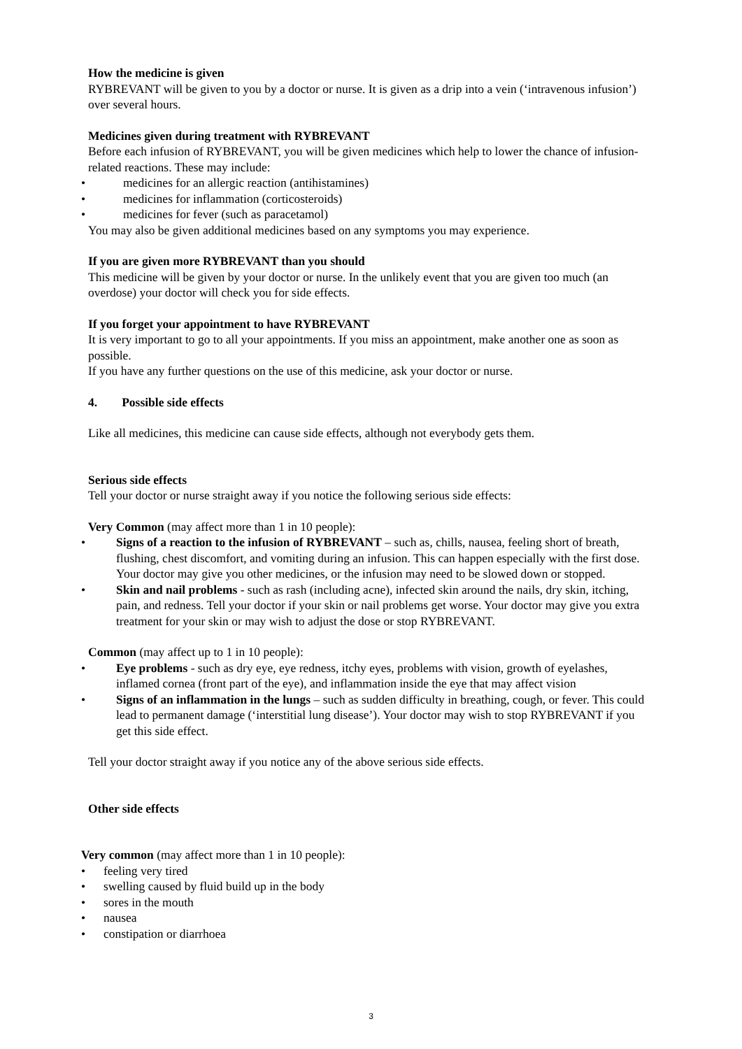How the medicine is given
RYBREVANT will be given to you by a doctor or nurse. It is given as a drip into a vein (‘intravenous infusion’) over several hours.
Medicines given during treatment with RYBREVANT
Before each infusion of RYBREVANT, you will be given medicines which help to lower the chance of infusion-related reactions. These may include:
• medicines for an allergic reaction (antihistamines)
• medicines for inflammation (corticosteroids)
• medicines for fever (such as paracetamol)
You may also be given additional medicines based on any symptoms you may experience.
If you are given more RYBREVANT than you should
This medicine will be given by your doctor or nurse. In the unlikely event that you are given too much (an overdose) your doctor will check you for side effects.
If you forget your appointment to have RYBREVANT
It is very important to go to all your appointments. If you miss an appointment, make another one as soon as possible.
If you have any further questions on the use of this medicine, ask your doctor or nurse.
4. Possible side effects
Like all medicines, this medicine can cause side effects, although not everybody gets them.
Serious side effects
Tell your doctor or nurse straight away if you notice the following serious side effects:
Very Common (may affect more than 1 in 10 people):
• Signs of a reaction to the infusion of RYBREVANT – such as, chills, nausea, feeling short of breath, flushing, chest discomfort, and vomiting during an infusion. This can happen especially with the first dose. Your doctor may give you other medicines, or the infusion may need to be slowed down or stopped.
• Skin and nail problems - such as rash (including acne), infected skin around the nails, dry skin, itching, pain, and redness. Tell your doctor if your skin or nail problems get worse. Your doctor may give you extra treatment for your skin or may wish to adjust the dose or stop RYBREVANT.
Common (may affect up to 1 in 10 people):
• Eye problems - such as dry eye, eye redness, itchy eyes, problems with vision, growth of eyelashes, inflamed cornea (front part of the eye), and inflammation inside the eye that may affect vision
• Signs of an inflammation in the lungs – such as sudden difficulty in breathing, cough, or fever. This could lead to permanent damage (‘interstitial lung disease’). Your doctor may wish to stop RYBREVANT if you get this side effect.
Tell your doctor straight away if you notice any of the above serious side effects.
Other side effects
Very common (may affect more than 1 in 10 people):
• feeling very tired
• swelling caused by fluid build up in the body
• sores in the mouth
• nausea
• constipation or diarrhoea
3